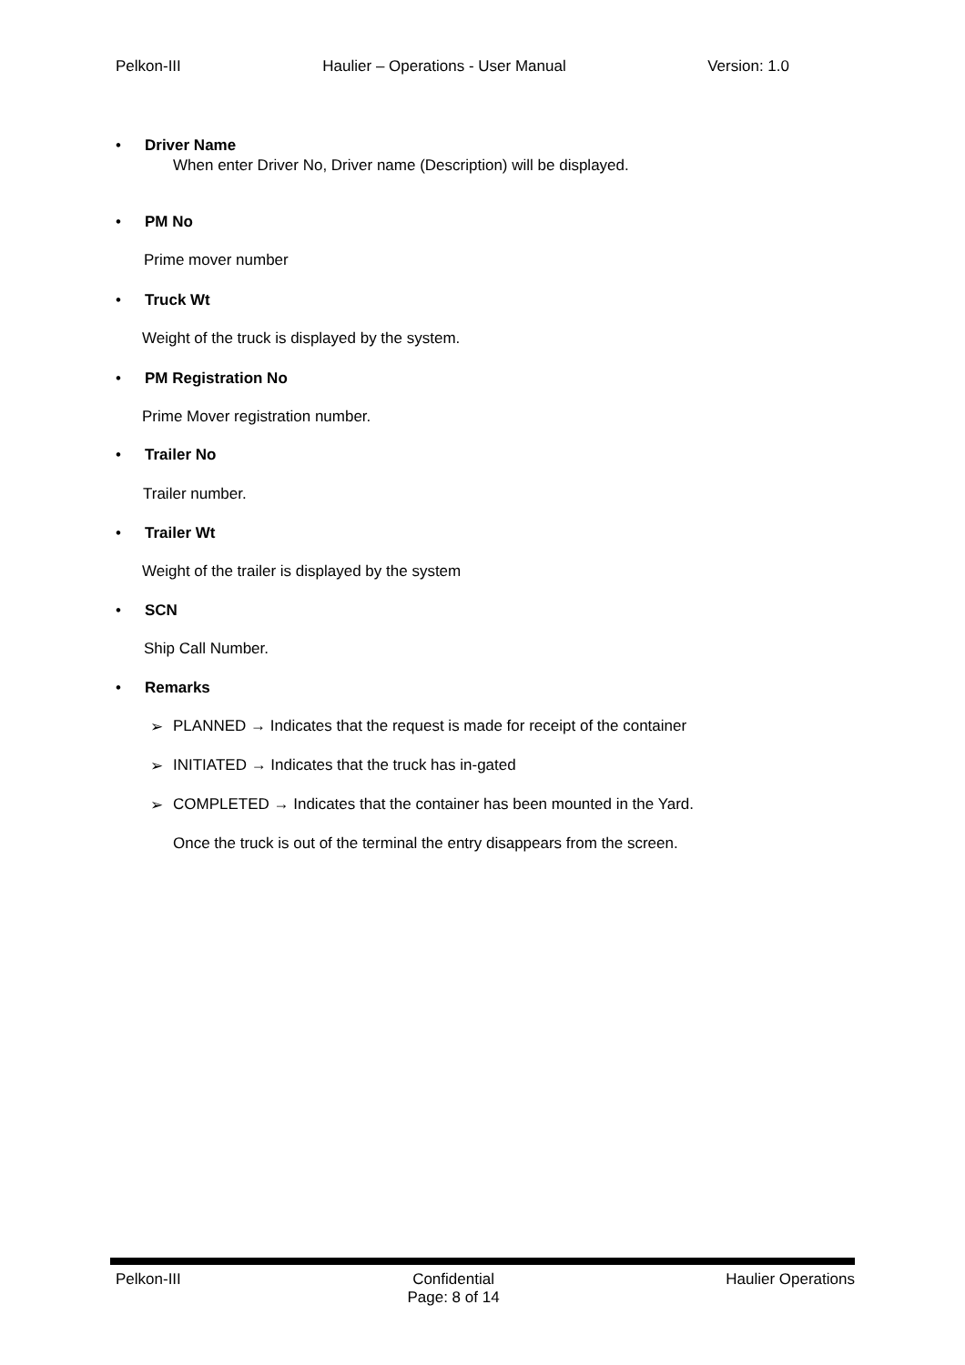Pelkon-III Haulier – Operations - User Manual Version: 1.0
• Driver Name
When enter Driver No, Driver name (Description) will be displayed.
• PM No
Prime mover number
• Truck Wt
Weight of the truck is displayed by the system.
• PM Registration No
Prime Mover registration number.
• Trailer No
Trailer number.
• Trailer Wt
Weight of the trailer is displayed by the system
• SCN
Ship Call Number.
• Remarks
➢ PLANNED → Indicates that the request is made for receipt of the container
➢ INITIATED → Indicates that the truck has in-gated
➢ COMPLETED → Indicates that the container has been mounted in the Yard.
Once the truck is out of the terminal the entry disappears from the screen.
Pelkon-III Confidential
Page: 8 of 14 Haulier Operations